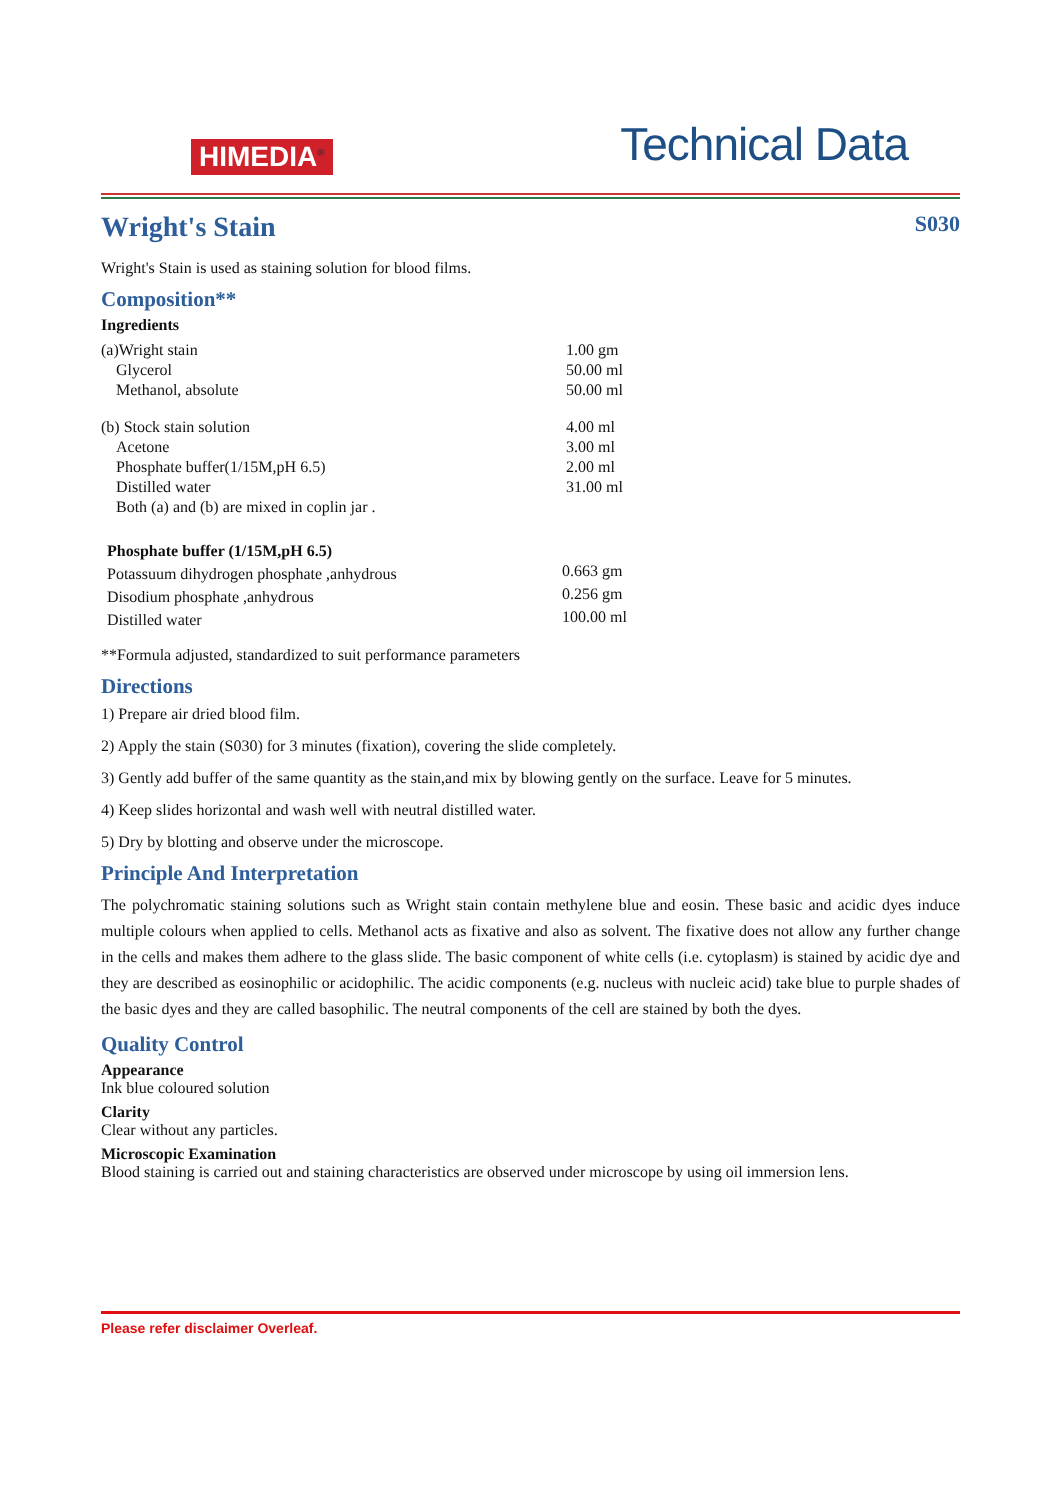HIMEDIA<sup>®</sup>
Technical Data
Wright's Stain S030
Wright's Stain is used as staining solution for blood films.
Composition**
Ingredients
| (a)Wright stain | 1.00 gm |
| Glycerol | 50.00 ml |
| Methanol, absolute | 50.00 ml |
| (b) Stock stain solution | 4.00 ml |
| Acetone | 3.00 ml |
| Phosphate buffer(1/15M,pH 6.5) | 2.00 ml |
| Distilled water | 31.00 ml |
| Both (a) and (b) are mixed in coplin jar . | |
| Phosphate buffer (1/15M,pH 6.5) | |
| Potassuum dihydrogen phosphate ,anhydrous | 0.663 gm |
| Disodium phosphate ,anhydrous | 0.256 gm |
| Distilled water | 100.00 ml |
**Formula adjusted, standardized to suit performance parameters
Directions
1) Prepare air dried blood film.
2) Apply the stain (S030) for 3 minutes (fixation), covering the slide completely.
3) Gently add buffer of the same quantity as the stain,and mix by blowing gently on the surface. Leave for 5 minutes.
4) Keep slides horizontal and wash well with neutral distilled water.
5) Dry by blotting and observe under the microscope.
Principle And Interpretation
The polychromatic staining solutions such as Wright stain contain methylene blue and eosin. These basic and acidic dyes induce multiple colours when applied to cells. Methanol acts as fixative and also as solvent. The fixative does not allow any further change in the cells and makes them adhere to the glass slide. The basic component of white cells (i.e. cytoplasm) is stained by acidic dye and they are described as eosinophilic or acidophilic. The acidic components (e.g. nucleus with nucleic acid) take blue to purple shades of the basic dyes and they are called basophilic. The neutral components of the cell are stained by both the dyes.
Quality Control
Appearance
Ink blue coloured solution
Clarity
Clear without any particles.
Microscopic Examination
Blood staining is carried out and staining characteristics are observed under microscope by using oil immersion lens.
Please refer disclaimer Overleaf.